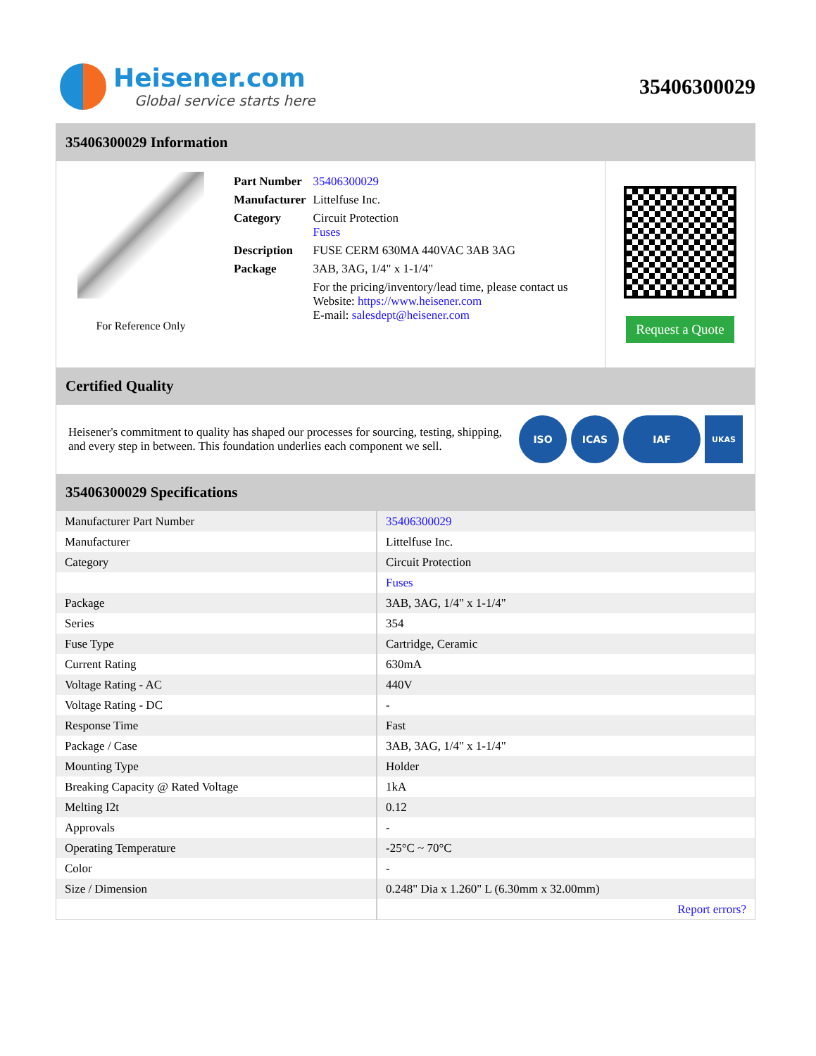Heisener.com
Global service starts here
35406300029
35406300029 Information
For Reference Only
| Part Number | 35406300029 |
| Manufacturer | Littelfuse Inc. |
| Category | Circuit Protection Fuses |
| Description | FUSE CERM 630MA 440VAC 3AB 3AG |
| Package | 3AB, 3AG, 1/4" x 1-1/4" |
| | For the pricing/inventory/lead time, please contact us Website: https://www.heisener.com E-mail: salesdept@heisener.com |
Request a Quote
Certified Quality
Heisener's commitment to quality has shaped our processes for sourcing, testing, shipping, and every step in between. This foundation underlies each component we sell.
ISO ICAS IAF UKAS
35406300029 Specifications
| Manufacturer Part Number | 35406300029 |
| Manufacturer | Littelfuse Inc. |
| Category | Circuit Protection |
| | Fuses |
| Package | 3AB, 3AG, 1/4" x 1-1/4" |
| Series | 354 |
| Fuse Type | Cartridge, Ceramic |
| Current Rating | 630mA |
| Voltage Rating - AC | 440V |
| Voltage Rating - DC | - |
| Response Time | Fast |
| Package / Case | 3AB, 3AG, 1/4" x 1-1/4" |
| Mounting Type | Holder |
| Breaking Capacity @ Rated Voltage | 1kA |
| Melting I2t | 0.12 |
| Approvals | - |
| Operating Temperature | -25°C ~ 70°C |
| Color | - |
| Size / Dimension | 0.248" Dia x 1.260" L (6.30mm x 32.00mm) |
| | Report errors? |